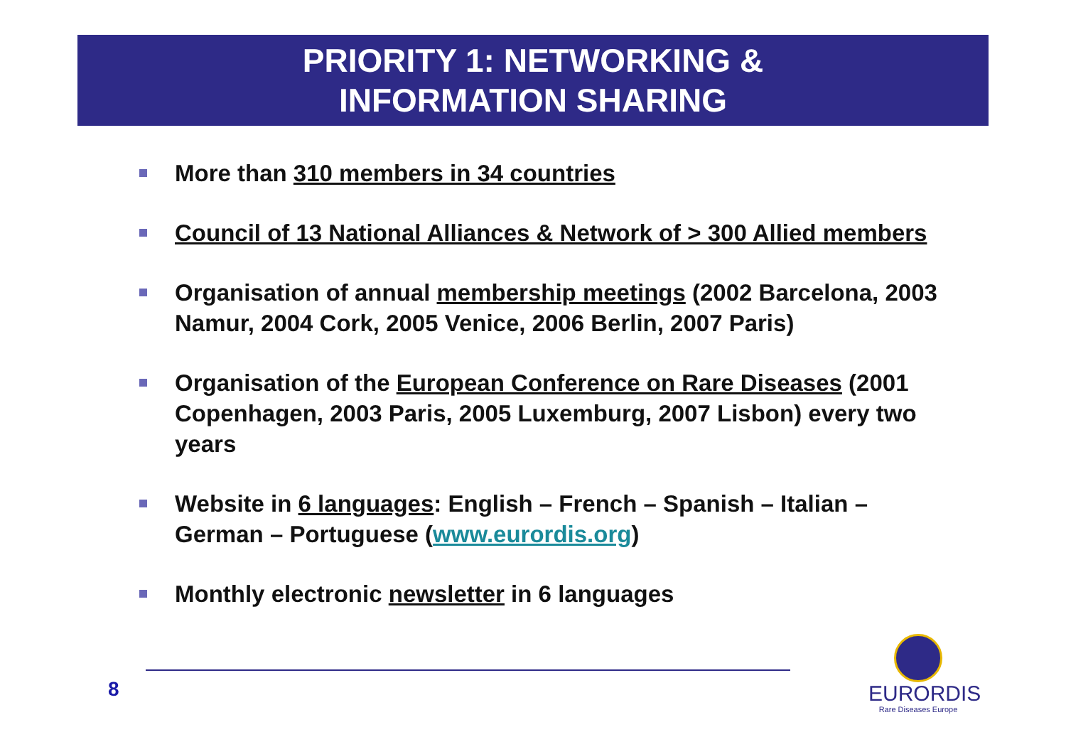PRIORITY 1: NETWORKING &
INFORMATION SHARING
More than 310 members in 34 countries
Council of 13 National Alliances & Network of > 300 Allied members
Organisation of annual membership meetings (2002 Barcelona, 2003 Namur, 2004 Cork, 2005 Venice, 2006 Berlin, 2007 Paris)
Organisation of the European Conference on Rare Diseases (2001 Copenhagen, 2003 Paris, 2005 Luxemburg, 2007 Lisbon) every two years
Website in 6 languages: English – French – Spanish – Italian – German – Portuguese (www.eurordis.org)
Monthly electronic newsletter in 6 languages
8
EURORDIS
Rare Diseases Europe